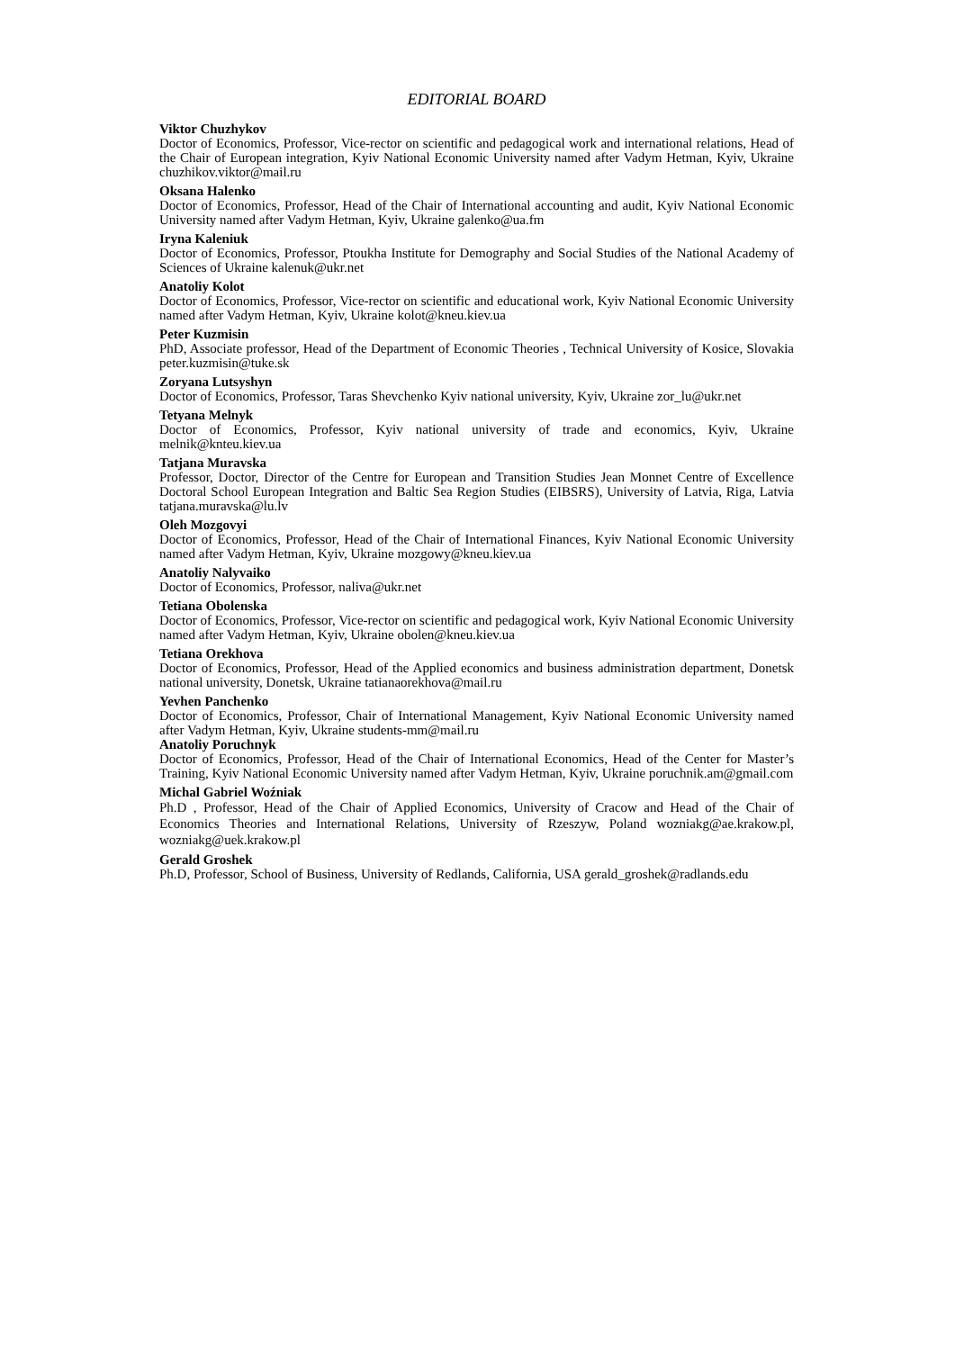EDITORIAL BOARD
Viktor Chuzhykov
Doctor of Economics, Professor, Vice-rector on scientific and pedagogical work and international relations, Head of the Chair of European integration, Kyiv National Economic University named after Vadym Hetman, Kyiv, Ukraine chuzhikov.viktor@mail.ru
Oksana Halenko
Doctor of Economics, Professor, Head of the Chair of International accounting and audit, Kyiv National Economic University named after Vadym Hetman, Kyiv, Ukraine galenko@ua.fm
Iryna Kaleniuk
Doctor of Economics, Professor, Ptoukha Institute for Demography and Social Studies of the National Academy of Sciences of Ukraine kalenuk@ukr.net
Anatoliy Kolot
Doctor of Economics, Professor, Vice-rector on scientific and educational work, Kyiv National Economic University named after Vadym Hetman, Kyiv, Ukraine kolot@kneu.kiev.ua
Peter Kuzmisin
PhD, Associate professor, Head of the Department of Economic Theories , Technical University of Kosice, Slovakia peter.kuzmisin@tuke.sk
Zoryana Lutsyshyn
Doctor of Economics, Professor, Taras Shevchenko Kyiv national university, Kyiv, Ukraine zor_lu@ukr.net
Tetyana Melnyk
Doctor of Economics, Professor, Kyiv national university of trade and economics, Kyiv, Ukraine melnik@knteu.kiev.ua
Tatjana Muravska
Professor, Doctor, Director of the Centre for European and Transition Studies Jean Monnet Centre of Excellence Doctoral School European Integration and Baltic Sea Region Studies (EIBSRS), University of Latvia, Riga, Latvia tatjana.muravska@lu.lv
Oleh Mozgovyi
Doctor of Economics, Professor, Head of the Chair of International Finances, Kyiv National Economic University named after Vadym Hetman, Kyiv, Ukraine mozgowy@kneu.kiev.ua
Anatoliy Nalyvaiko
Doctor of Economics, Professor, naliva@ukr.net
Tetiana Obolenska
Doctor of Economics, Professor, Vice-rector on scientific and pedagogical work, Kyiv National Economic University named after Vadym Hetman, Kyiv, Ukraine obolen@kneu.kiev.ua
Tetiana Orekhova
Doctor of Economics, Professor, Head of the Applied economics and business administration department, Donetsk national university, Donetsk, Ukraine tatianaorekhova@mail.ru
Yevhen Panchenko
Doctor of Economics, Professor, Chair of International Management, Kyiv National Economic University named after Vadym Hetman, Kyiv, Ukraine students-mm@mail.ru
Anatoliy Poruchnyk
Doctor of Economics, Professor, Head of the Chair of International Economics, Head of the Center for Master’s Training, Kyiv National Economic University named after Vadym Hetman, Kyiv, Ukraine poruchnik.am@gmail.com
Michal Gabriel Woźniak
Ph.D , Professor, Head of the Chair of Applied Economics, University of Cracow and Head of the Chair of Economics Theories and International Relations, University of Rzeszyw, Poland wozniakg@ae.krakow.pl, wozniakg@uek.krakow.pl
Gerald Groshek
Ph.D, Professor, School of Business, University of Redlands, California, USA gerald_groshek@radlands.edu